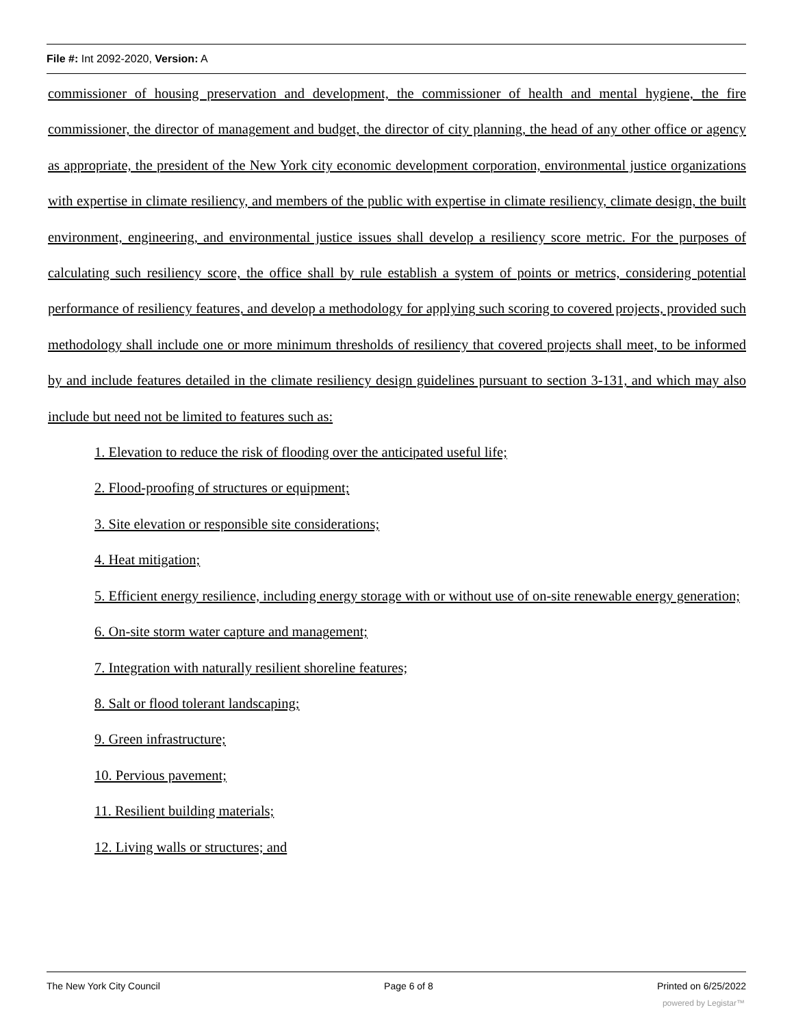File #: Int 2092-2020, Version: A
commissioner of housing preservation and development, the commissioner of health and mental hygiene, the fire commissioner, the director of management and budget, the director of city planning, the head of any other office or agency as appropriate, the president of the New York city economic development corporation, environmental justice organizations with expertise in climate resiliency, and members of the public with expertise in climate resiliency, climate design, the built environment, engineering, and environmental justice issues shall develop a resiliency score metric. For the purposes of calculating such resiliency score, the office shall by rule establish a system of points or metrics, considering potential performance of resiliency features, and develop a methodology for applying such scoring to covered projects, provided such methodology shall include one or more minimum thresholds of resiliency that covered projects shall meet, to be informed by and include features detailed in the climate resiliency design guidelines pursuant to section 3-131, and which may also include but need not be limited to features such as:
1. Elevation to reduce the risk of flooding over the anticipated useful life;
2. Flood-proofing of structures or equipment;
3. Site elevation or responsible site considerations;
4. Heat mitigation;
5. Efficient energy resilience, including energy storage with or without use of on-site renewable energy generation;
6. On-site storm water capture and management;
7. Integration with naturally resilient shoreline features;
8. Salt or flood tolerant landscaping;
9. Green infrastructure;
10. Pervious pavement;
11. Resilient building materials;
12. Living walls or structures; and
The New York City Council Page 6 of 8 Printed on 6/25/2022
powered by Legistar™